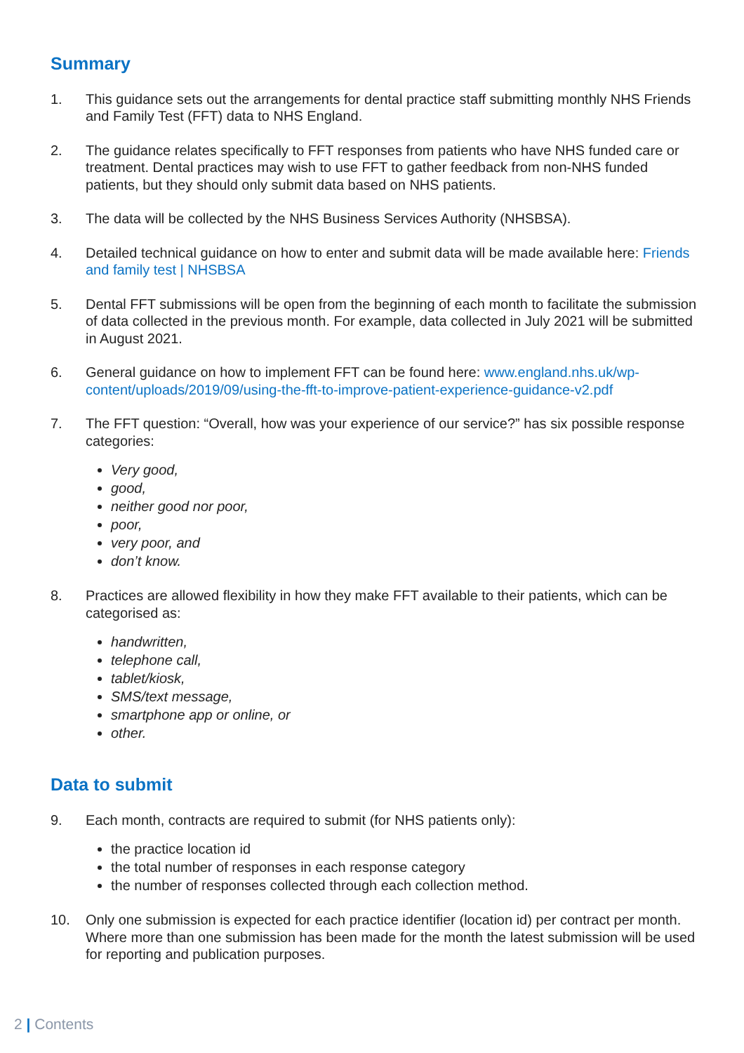Summary
1. This guidance sets out the arrangements for dental practice staff submitting monthly NHS Friends and Family Test (FFT) data to NHS England.
2. The guidance relates specifically to FFT responses from patients who have NHS funded care or treatment. Dental practices may wish to use FFT to gather feedback from non-NHS funded patients, but they should only submit data based on NHS patients.
3. The data will be collected by the NHS Business Services Authority (NHSBSA).
4. Detailed technical guidance on how to enter and submit data will be made available here: Friends and family test | NHSBSA
5. Dental FFT submissions will be open from the beginning of each month to facilitate the submission of data collected in the previous month. For example, data collected in July 2021 will be submitted in August 2021.
6. General guidance on how to implement FFT can be found here: www.england.nhs.uk/wp-content/uploads/2019/09/using-the-fft-to-improve-patient-experience-guidance-v2.pdf
7. The FFT question: “Overall, how was your experience of our service?” has six possible response categories:
Very good,
good,
neither good nor poor,
poor,
very poor, and
don’t know.
8. Practices are allowed flexibility in how they make FFT available to their patients, which can be categorised as:
handwritten,
telephone call,
tablet/kiosk,
SMS/text message,
smartphone app or online, or
other.
Data to submit
9. Each month, contracts are required to submit (for NHS patients only):
the practice location id
the total number of responses in each response category
the number of responses collected through each collection method.
10. Only one submission is expected for each practice identifier (location id) per contract per month. Where more than one submission has been made for the month the latest submission will be used for reporting and publication purposes.
2 | Contents